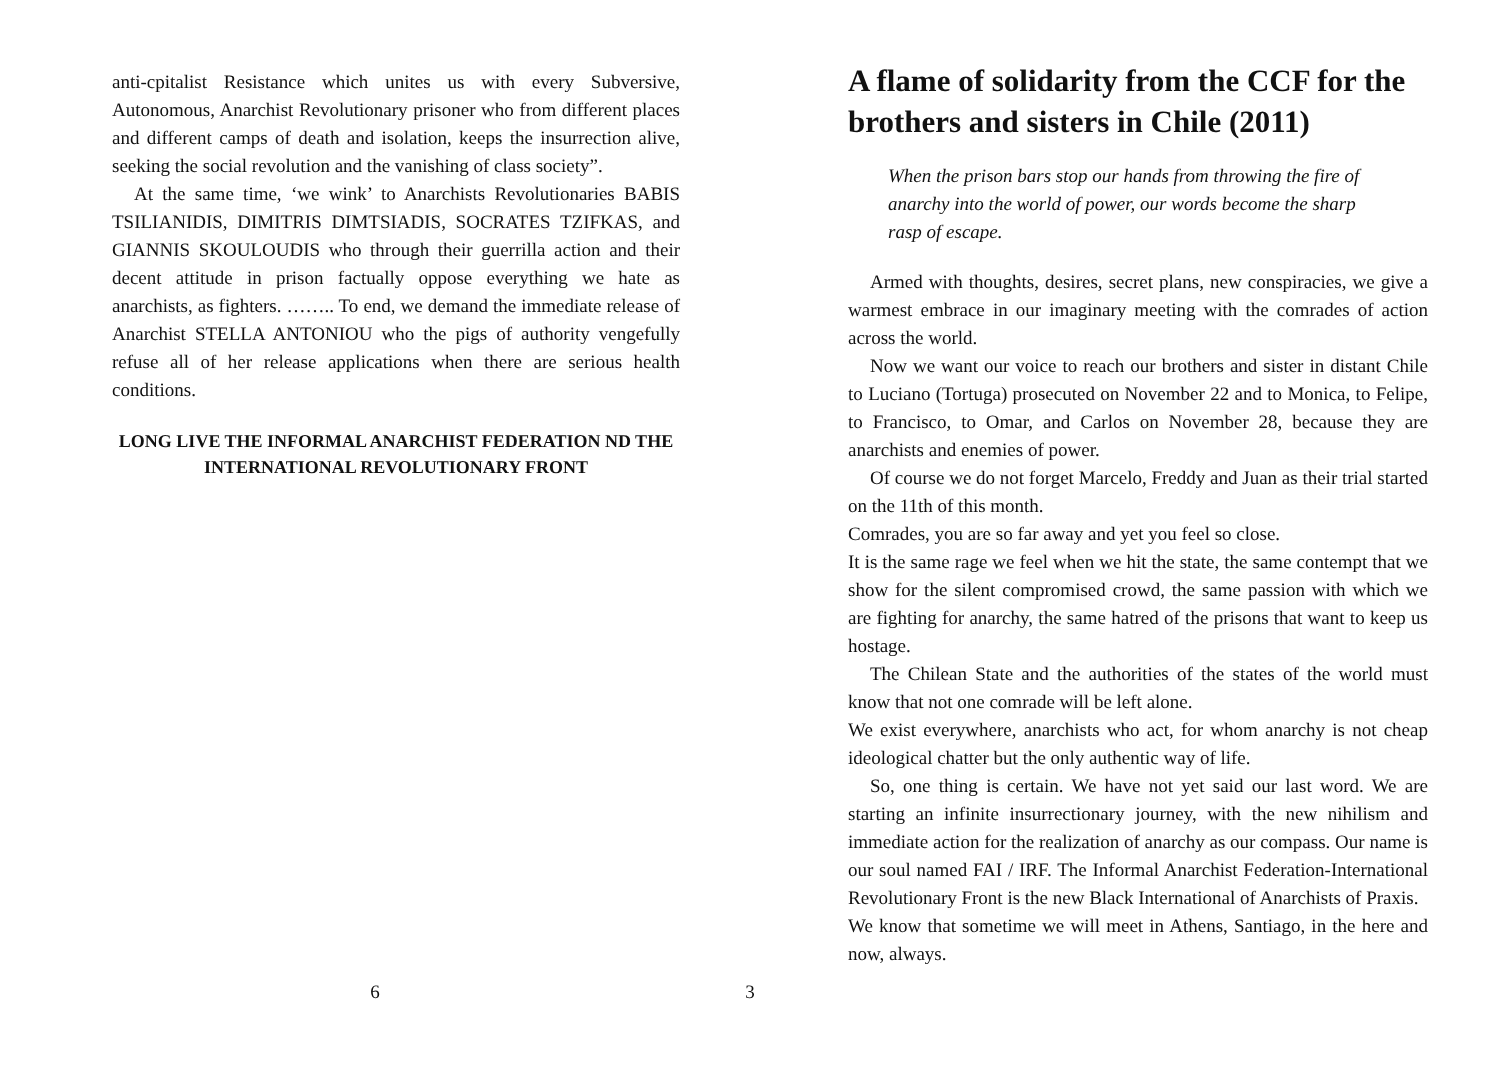anti-cpitalist Resistance which unites us with every Subversive, Autonomous, Anarchist Revolutionary prisoner who from different places and different camps of death and isolation, keeps the insurrection alive, seeking the social revolution and the vanishing of class society”.
At the same time, ‘we wink’ to Anarchists Revolutionaries BABIS TSILIANIDIS, DIMITRIS DIMTSIADIS, SOCRATES TZIFKAS, and GIANNIS SKOULOUDIS who through their guerrilla action and their decent attitude in prison factually oppose everything we hate as anarchists, as fighters. …….. To end, we demand the immediate release of Anarchist STELLA ANTONIOU who the pigs of authority vengefully refuse all of her release applications when there are serious health conditions.
LONG LIVE THE INFORMAL ANARCHIST FEDERATION ND THE INTERNATIONAL REVOLUTIONARY FRONT
6
A flame of solidarity from the CCF for the brothers and sisters in Chile (2011)
When the prison bars stop our hands from throwing the fire of anarchy into the world of power, our words become the sharp rasp of escape.
Armed with thoughts, desires, secret plans, new conspiracies, we give a warmest embrace in our imaginary meeting with the comrades of action across the world.
Now we want our voice to reach our brothers and sister in distant Chile to Luciano (Tortuga) prosecuted on November 22 and to Monica, to Felipe, to Francisco, to Omar, and Carlos on November 28, because they are anarchists and enemies of power.
Of course we do not forget Marcelo, Freddy and Juan as their trial started on the 11th of this month.
Comrades, you are so far away and yet you feel so close.
It is the same rage we feel when we hit the state, the same contempt that we show for the silent compromised crowd, the same passion with which we are fighting for anarchy, the same hatred of the prisons that want to keep us hostage.
The Chilean State and the authorities of the states of the world must know that not one comrade will be left alone.
We exist everywhere, anarchists who act, for whom anarchy is not cheap ideological chatter but the only authentic way of life.
So, one thing is certain. We have not yet said our last word. We are starting an infinite insurrectionary journey, with the new nihilism and immediate action for the realization of anarchy as our compass. Our name is our soul named FAI / IRF. The Informal Anarchist Federation-International Revolutionary Front is the new Black International of Anarchists of Praxis.
We know that sometime we will meet in Athens, Santiago, in the here and now, always.
3